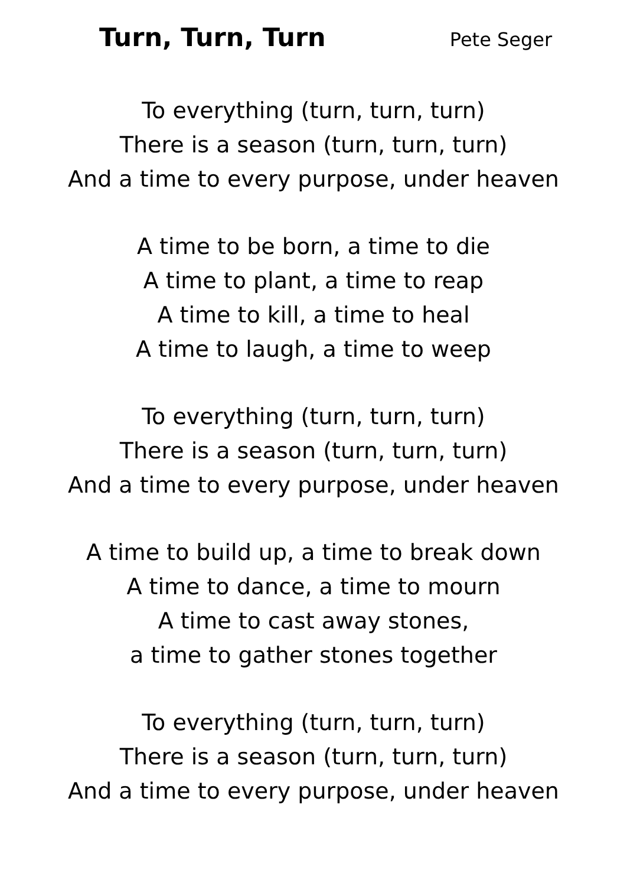Turn, Turn, Turn
Pete Seger
To everything (turn, turn, turn)
There is a season (turn, turn, turn)
And a time to every purpose, under heaven
A time to be born, a time to die
A time to plant, a time to reap
A time to kill, a time to heal
A time to laugh, a time to weep
To everything (turn, turn, turn)
There is a season (turn, turn, turn)
And a time to every purpose, under heaven
A time to build up, a time to break down
A time to dance, a time to mourn
A time to cast away stones,
a time to gather stones together
To everything (turn, turn, turn)
There is a season (turn, turn, turn)
And a time to every purpose, under heaven